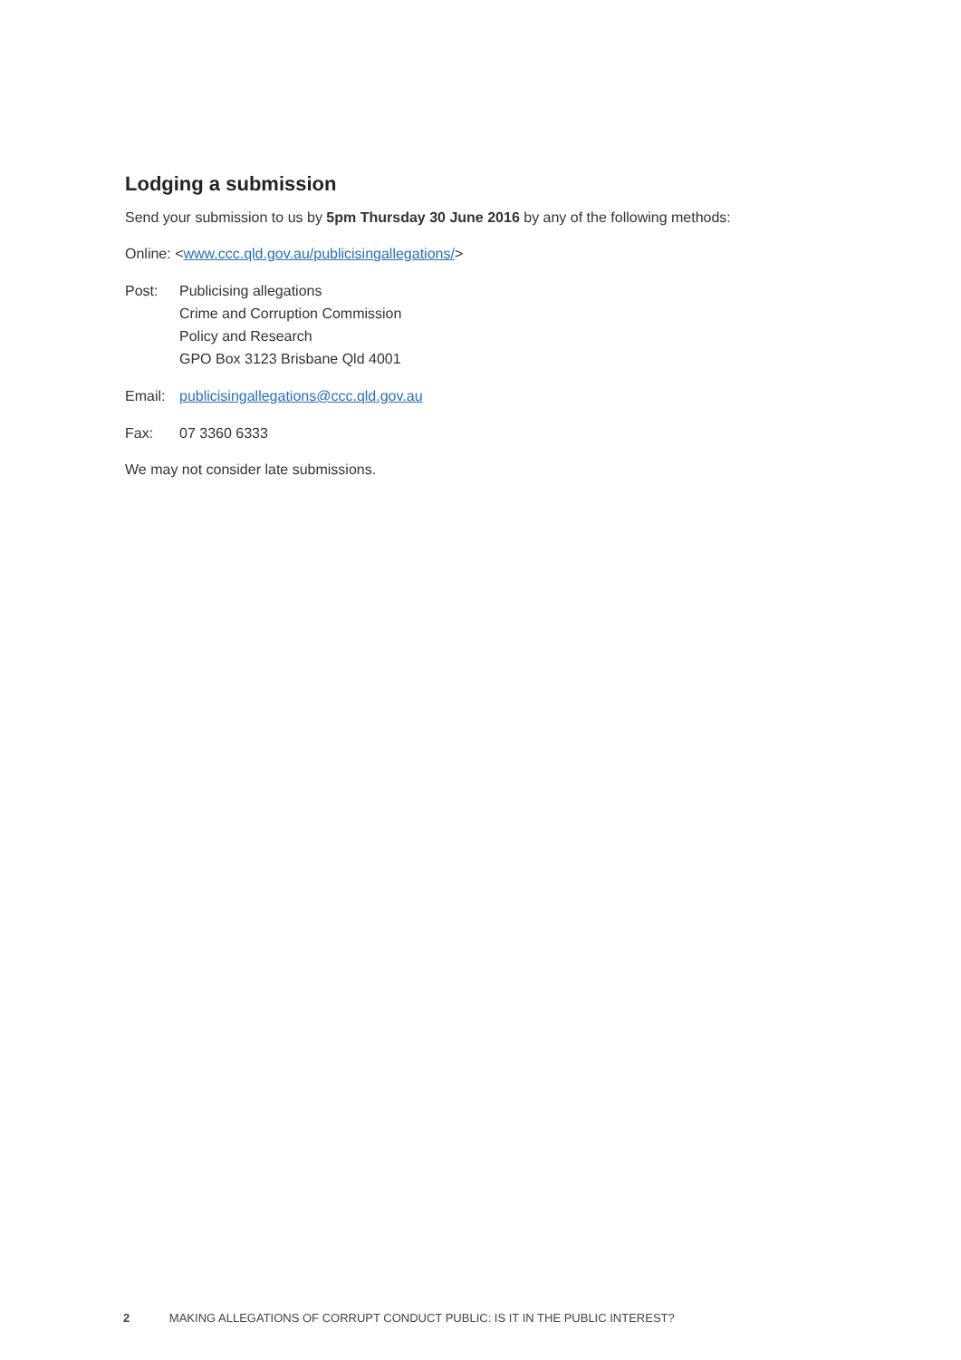Lodging a submission
Send your submission to us by 5pm Thursday 30 June 2016 by any of the following methods:
Online: <www.ccc.qld.gov.au/publicisingallegations/>
Post: Publicising allegations
Crime and Corruption Commission
Policy and Research
GPO Box 3123 Brisbane Qld 4001
Email: publicisingallegations@ccc.qld.gov.au
Fax: 07 3360 6333
We may not consider late submissions.
2 MAKING ALLEGATIONS OF CORRUPT CONDUCT PUBLIC: IS IT IN THE PUBLIC INTEREST?